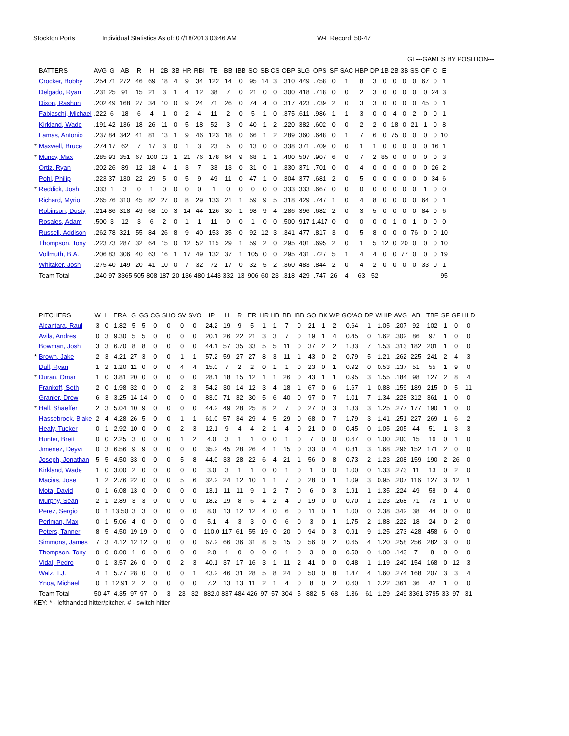Stockton Ports Individual Statistics As of: 07/18/2013 03:46 AM W-L Record: 50-47
GI ---GAMES BY POSITION---
| | BATTERS | AVG | G | AB | R | H | 2B | 3B | HR | RBI | TB | BB | IBB | SO | SB | CS | OBP | SLG | OPS | SF | SAC | HBP | DP | 1B | 2B | 3B | SS | OF | C | E |
| --- | --- | --- | --- | --- | --- | --- | --- | --- | --- | --- | --- | --- | --- | --- | --- | --- | --- | --- | --- | --- | --- | --- | --- | --- | --- | --- | --- | --- | --- | --- |
| | Crocker, Bobby | .254 | 71 | 272 | 46 | 69 | 18 | 4 | 9 | 34 | 122 | 14 | 0 | 95 | 14 | 3 | .310 | .449 | .758 | 0 | 1 | 8 | 3 | 0 | 0 | 0 | 0 | 67 | 0 | 1 |
| | Delgado, Ryan | .231 | 25 | 91 | 15 | 21 | 3 | 1 | 4 | 12 | 38 | 7 | 0 | 21 | 0 | 0 | .300 | .418 | .718 | 0 | 0 | 2 | 3 | 0 | 0 | 0 | 0 | 0 | 24 | 3 |
| | Dixon, Rashun | .202 | 49 | 168 | 27 | 34 | 10 | 0 | 9 | 24 | 71 | 26 | 0 | 74 | 4 | 0 | .317 | .423 | .739 | 2 | 0 | 3 | 3 | 0 | 0 | 0 | 0 | 45 | 0 | 1 |
| | Fabiaschi, Michael | .222 | 6 | 18 | 6 | 4 | 1 | 0 | 2 | 4 | 11 | 2 | 0 | 5 | 1 | 0 | .375 | .611 | .986 | 1 | 1 | 3 | 0 | 0 | 4 | 0 | 2 | 0 | 0 | 1 |
| | Kirkland, Wade | .191 | 42 | 136 | 18 | 26 | 11 | 0 | 5 | 18 | 52 | 3 | 0 | 40 | 1 | 2 | .220 | .382 | .602 | 0 | 0 | 2 | 2 | 0 | 18 | 0 | 21 | 1 | 0 | 8 |
| | Lamas, Antonio | .237 | 84 | 342 | 41 | 81 | 13 | 1 | 9 | 46 | 123 | 18 | 0 | 66 | 1 | 2 | .289 | .360 | .648 | 0 | 1 | 7 | 6 | 0 | 75 | 0 | 0 | 0 | 0 | 10 |
| * | Maxwell, Bruce | .274 | 17 | 62 | 7 | 17 | 3 | 0 | 1 | 3 | 23 | 5 | 0 | 13 | 0 | 0 | .338 | .371 | .709 | 0 | 0 | 1 | 1 | 0 | 0 | 0 | 0 | 0 | 16 | 1 |
| * | Muncy, Max | .285 | 93 | 351 | 67 | 100 | 13 | 1 | 21 | 76 | 178 | 64 | 9 | 68 | 1 | 1 | .400 | .507 | .907 | 6 | 0 | 7 | 2 | 85 | 0 | 0 | 0 | 0 | 0 | 3 |
| | Ortiz, Ryan | .202 | 26 | 89 | 12 | 18 | 4 | 1 | 3 | 7 | 33 | 13 | 0 | 31 | 0 | 1 | .330 | .371 | .701 | 0 | 0 | 4 | 0 | 0 | 0 | 0 | 0 | 0 | 26 | 2 |
| | Pohl, Philip | .223 | 37 | 130 | 22 | 29 | 5 | 0 | 5 | 9 | 49 | 11 | 0 | 47 | 1 | 0 | .304 | .377 | .681 | 2 | 0 | 5 | 0 | 0 | 0 | 0 | 0 | 0 | 34 | 6 |
| * | Reddick, Josh | .333 | 1 | 3 | 0 | 1 | 0 | 0 | 0 | 0 | 1 | 0 | 0 | 0 | 0 | 0 | .333 | .333 | .667 | 0 | 0 | 0 | 0 | 0 | 0 | 0 | 0 | 1 | 0 | 0 |
| | Richard, Myrio | .265 | 76 | 310 | 45 | 82 | 27 | 0 | 8 | 29 | 133 | 21 | 1 | 59 | 9 | 5 | .318 | .429 | .747 | 1 | 0 | 4 | 8 | 0 | 0 | 0 | 0 | 64 | 0 | 1 |
| | Robinson, Dusty | .214 | 86 | 318 | 49 | 68 | 10 | 3 | 14 | 44 | 126 | 30 | 1 | 98 | 9 | 4 | .286 | .396 | .682 | 2 | 0 | 3 | 5 | 0 | 0 | 0 | 0 | 84 | 0 | 6 |
| | Rosales, Adam | .500 | 3 | 12 | 3 | 6 | 2 | 0 | 1 | 1 | 11 | 0 | 0 | 1 | 0 | 0 | .500 | .917 | 1.417 | 0 | 0 | 0 | 0 | 0 | 1 | 0 | 1 | 0 | 0 | 0 |
| | Russell, Addison | .262 | 78 | 321 | 55 | 84 | 26 | 8 | 9 | 40 | 153 | 35 | 0 | 92 | 12 | 3 | .341 | .477 | .817 | 3 | 0 | 5 | 8 | 0 | 0 | 0 | 76 | 0 | 0 | 10 |
| | Thompson, Tony | .223 | 73 | 287 | 32 | 64 | 15 | 0 | 12 | 52 | 115 | 29 | 1 | 59 | 2 | 0 | .295 | .401 | .695 | 2 | 0 | 1 | 5 | 12 | 0 | 20 | 0 | 0 | 0 | 10 |
| | Vollmuth, B.A. | .206 | 83 | 306 | 40 | 63 | 16 | 1 | 17 | 49 | 132 | 37 | 1 | 105 | 0 | 0 | .295 | .431 | .727 | 5 | 1 | 4 | 4 | 0 | 0 | 77 | 0 | 0 | 0 | 19 |
| | Whitaker, Josh | .275 | 40 | 149 | 20 | 41 | 10 | 0 | 7 | 32 | 72 | 17 | 0 | 32 | 5 | 2 | .360 | .483 | .844 | 2 | 0 | 4 | 2 | 0 | 0 | 0 | 0 | 33 | 0 | 1 |
| | Team Total | .240 | 97 | 3365 | 505 | 808 | 187 | 20 | 136 | 480 | 1443 | 332 | 13 | 906 | 60 | 23 | .318 | .429 | .747 | 26 | 4 | 63 | 52 | | | | | | | 95 |
| | PITCHERS | W | L | ERA | G | GS | CG | SHO | SV | SVO | IP | H | R | ER | HR | HB | BB | IBB | SO | BK | WP | GO/AO | DP | WHIP | AVG | AB | TBF | SF | GF | HLD |
| --- | --- | --- | --- | --- | --- | --- | --- | --- | --- | --- | --- | --- | --- | --- | --- | --- | --- | --- | --- | --- | --- | --- | --- | --- | --- | --- | --- | --- | --- | --- |
| | Alcantara, Raul | 3 | 0 | 1.82 | 5 | 5 | 0 | 0 | 0 | 0 | 24.2 | 19 | 9 | 5 | 1 | 1 | 7 | 0 | 21 | 1 | 2 | 0.64 | 1 | 1.05 | .207 | 92 | 102 | 1 | 0 | 0 |
| | Avila, Andres | 0 | 3 | 9.30 | 5 | 5 | 0 | 0 | 0 | 0 | 20.1 | 26 | 22 | 21 | 3 | 3 | 7 | 0 | 19 | 1 | 4 | 0.45 | 0 | 1.62 | .302 | 86 | 97 | 1 | 0 | 0 |
| | Bowman, Josh | 3 | 3 | 6.70 | 8 | 8 | 0 | 0 | 0 | 0 | 44.1 | 57 | 35 | 33 | 5 | 5 | 11 | 0 | 37 | 2 | 2 | 1.33 | 7 | 1.53 | .313 | 182 | 201 | 1 | 0 | 0 |
| * | Brown, Jake | 2 | 3 | 4.21 | 27 | 3 | 0 | 0 | 1 | 1 | 57.2 | 59 | 27 | 27 | 8 | 3 | 11 | 1 | 43 | 0 | 2 | 0.79 | 5 | 1.21 | .262 | 225 | 241 | 2 | 4 | 3 |
| | Dull, Ryan | 1 | 2 | 1.20 | 11 | 0 | 0 | 0 | 4 | 4 | 15.0 | 7 | 2 | 2 | 0 | 1 | 1 | 0 | 23 | 0 | 1 | 0.92 | 0 | 0.53 | .137 | 51 | 55 | 1 | 9 | 0 |
| * | Duran, Omar | 1 | 0 | 3.81 | 20 | 0 | 0 | 0 | 0 | 0 | 28.1 | 18 | 15 | 12 | 1 | 1 | 26 | 0 | 43 | 1 | 1 | 0.95 | 3 | 1.55 | .184 | 98 | 127 | 2 | 8 | 4 |
| | Frankoff, Seth | 2 | 0 | 1.98 | 32 | 0 | 0 | 0 | 2 | 3 | 54.2 | 30 | 14 | 12 | 3 | 4 | 18 | 1 | 67 | 0 | 6 | 1.67 | 1 | 0.88 | .159 | 189 | 215 | 0 | 5 | 11 |
| | Granier, Drew | 6 | 3 | 3.25 | 14 | 14 | 0 | 0 | 0 | 0 | 83.0 | 71 | 32 | 30 | 5 | 6 | 40 | 0 | 97 | 0 | 7 | 1.01 | 7 | 1.34 | .228 | 312 | 361 | 1 | 0 | 0 |
| * | Hall, Shaeffer | 2 | 3 | 5.04 | 10 | 9 | 0 | 0 | 0 | 0 | 44.2 | 49 | 28 | 25 | 8 | 2 | 7 | 0 | 27 | 0 | 3 | 1.33 | 3 | 1.25 | .277 | 177 | 190 | 1 | 0 | 0 |
| | Hassebrock, Blake | 2 | 4 | 4.28 | 26 | 5 | 0 | 0 | 1 | 1 | 61.0 | 57 | 34 | 29 | 4 | 5 | 29 | 0 | 68 | 0 | 7 | 1.79 | 3 | 1.41 | .251 | 227 | 269 | 1 | 6 | 2 |
| | Healy, Tucker | 0 | 1 | 2.92 | 10 | 0 | 0 | 0 | 2 | 3 | 12.1 | 9 | 4 | 4 | 2 | 1 | 4 | 0 | 21 | 0 | 0 | 0.45 | 0 | 1.05 | .205 | 44 | 51 | 1 | 3 | 3 |
| | Hunter, Brett | 0 | 0 | 2.25 | 3 | 0 | 0 | 0 | 1 | 2 | 4.0 | 3 | 1 | 1 | 0 | 0 | 1 | 0 | 7 | 0 | 0 | 0.67 | 0 | 1.00 | .200 | 15 | 16 | 0 | 1 | 0 |
| | Jimenez, Deyvi | 0 | 3 | 6.56 | 9 | 9 | 0 | 0 | 0 | 0 | 35.2 | 45 | 28 | 26 | 4 | 1 | 15 | 0 | 33 | 0 | 4 | 0.81 | 3 | 1.68 | .296 | 152 | 171 | 2 | 0 | 0 |
| | Joseph, Jonathan | 5 | 5 | 4.50 | 33 | 0 | 0 | 0 | 5 | 8 | 44.0 | 33 | 28 | 22 | 6 | 4 | 21 | 1 | 56 | 0 | 8 | 0.73 | 2 | 1.23 | .208 | 159 | 190 | 2 | 26 | 0 |
| | Kirkland, Wade | 1 | 0 | 3.00 | 2 | 0 | 0 | 0 | 0 | 0 | 3.0 | 3 | 1 | 1 | 0 | 0 | 1 | 0 | 1 | 0 | 0 | 1.00 | 0 | 1.33 | .273 | 11 | 13 | 0 | 2 | 0 |
| | Macias, Jose | 1 | 2 | 2.76 | 22 | 0 | 0 | 0 | 5 | 6 | 32.2 | 24 | 12 | 10 | 1 | 1 | 7 | 0 | 28 | 0 | 1 | 1.09 | 3 | 0.95 | .207 | 116 | 127 | 3 | 12 | 1 |
| | Mota, David | 0 | 1 | 6.08 | 13 | 0 | 0 | 0 | 0 | 0 | 13.1 | 11 | 11 | 9 | 1 | 2 | 7 | 0 | 6 | 0 | 3 | 1.91 | 1 | 1.35 | .224 | 49 | 58 | 0 | 4 | 0 |
| | Murphy, Sean | 2 | 1 | 2.89 | 3 | 3 | 0 | 0 | 0 | 0 | 18.2 | 19 | 8 | 6 | 4 | 2 | 4 | 0 | 19 | 0 | 0 | 0.70 | 1 | 1.23 | .268 | 71 | 78 | 1 | 0 | 0 |
| | Perez, Sergio | 0 | 1 | 13.50 | 3 | 3 | 0 | 0 | 0 | 0 | 8.0 | 13 | 12 | 12 | 4 | 0 | 6 | 0 | 11 | 0 | 1 | 1.00 | 0 | 2.38 | .342 | 38 | 44 | 0 | 0 | 0 |
| | Perlman, Max | 0 | 1 | 5.06 | 4 | 0 | 0 | 0 | 0 | 0 | 5.1 | 4 | 3 | 3 | 0 | 0 | 6 | 0 | 3 | 0 | 1 | 1.75 | 2 | 1.88 | .222 | 18 | 24 | 0 | 2 | 0 |
| | Peters, Tanner | 8 | 5 | 4.50 | 19 | 19 | 0 | 0 | 0 | 0 | 110.0 | 117 | 61 | 55 | 19 | 0 | 20 | 0 | 94 | 0 | 3 | 0.91 | 9 | 1.25 | .273 | 428 | 458 | 6 | 0 | 0 |
| | Simmons, James | 7 | 3 | 4.12 | 12 | 12 | 0 | 0 | 0 | 0 | 67.2 | 66 | 36 | 31 | 8 | 5 | 15 | 0 | 56 | 0 | 2 | 0.65 | 4 | 1.20 | .258 | 256 | 282 | 3 | 0 | 0 |
| | Thompson, Tony | 0 | 0 | 0.00 | 1 | 0 | 0 | 0 | 0 | 0 | 2.0 | 1 | 0 | 0 | 0 | 0 | 1 | 0 | 3 | 0 | 0 | 0.50 | 0 | 1.00 | .143 | 7 | 8 | 0 | 0 | 0 |
| | Vidal, Pedro | 0 | 1 | 3.57 | 26 | 0 | 0 | 0 | 2 | 3 | 40.1 | 37 | 17 | 16 | 3 | 1 | 11 | 2 | 41 | 0 | 0 | 0.48 | 1 | 1.19 | .240 | 154 | 168 | 0 | 12 | 3 |
| | Walz, T.J. | 4 | 1 | 5.77 | 28 | 0 | 0 | 0 | 0 | 1 | 43.2 | 46 | 31 | 28 | 5 | 8 | 24 | 0 | 50 | 0 | 8 | 1.47 | 4 | 1.60 | .274 | 168 | 207 | 3 | 3 | 4 |
| | Ynoa, Michael | 0 | 1 | 12.91 | 2 | 2 | 0 | 0 | 0 | 0 | 7.2 | 13 | 13 | 11 | 2 | 1 | 4 | 0 | 8 | 0 | 2 | 0.60 | 1 | 2.22 | .361 | 36 | 42 | 1 | 0 | 0 |
| | Team Total | 50 | 47 | 4.35 | 97 | 97 | 0 | 3 | 23 | 32 | 882.0 | 837 | 484 | 426 | 97 | 57 | 304 | 5 | 882 | 5 | 68 | 1.36 | 61 | 1.29 | .249 | 3361 | 3795 | 33 | 97 | 31 |
KEY: * - lefthanded hitter/pitcher, # - switch hitter